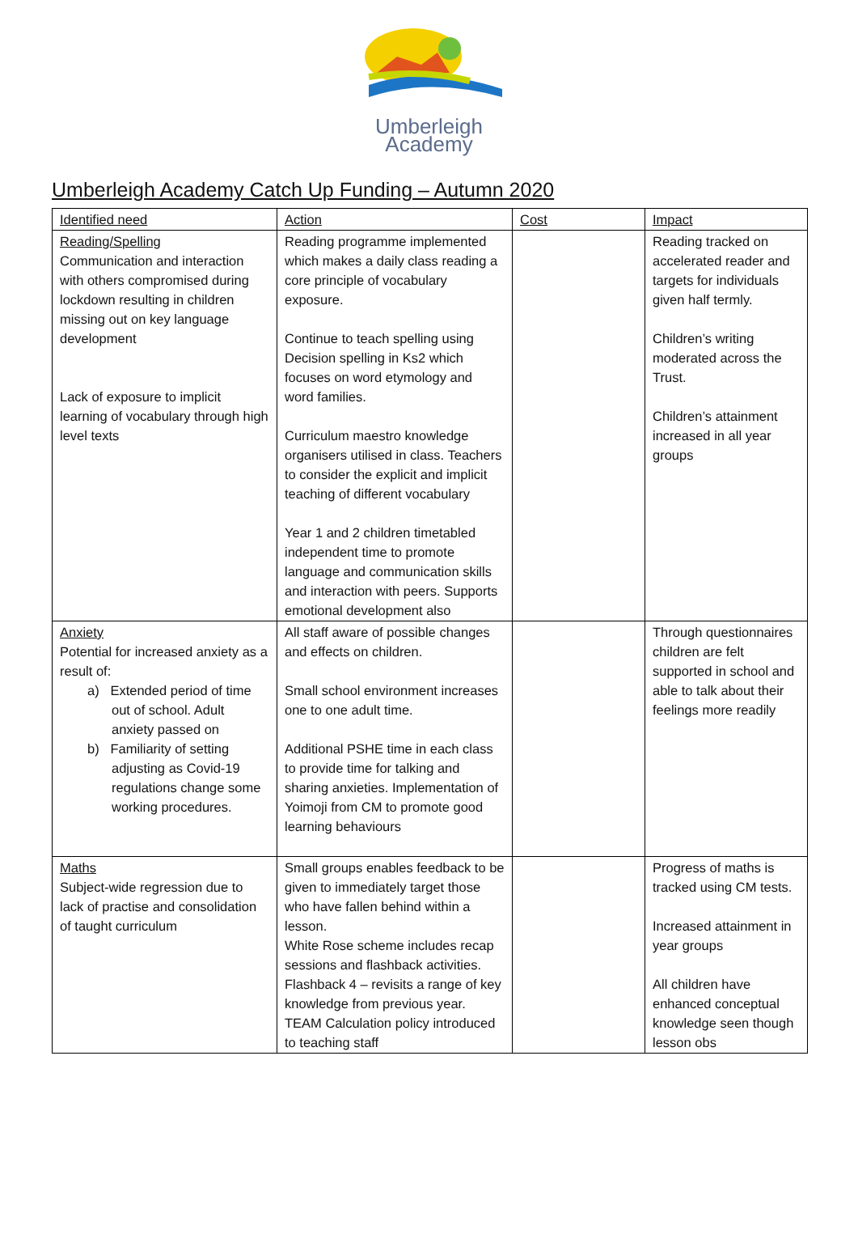Umberleigh
Academy
Umberleigh Academy Catch Up Funding – Autumn 2020
| Identified need | Action | Cost | Impact |
| --- | --- | --- | --- |
| Reading/Spelling Communication and interaction with others compromised during lockdown resulting in children missing out on key language development Lack of exposure to implicit learning of vocabulary through high level texts | Reading programme implemented which makes a daily class reading a core principle of vocabulary exposure. Continue to teach spelling using Decision spelling in Ks2 which focuses on word etymology and word families. Curriculum maestro knowledge organisers utilised in class. Teachers to consider the explicit and implicit teaching of different vocabulary Year 1 and 2 children timetabled independent time to promote language and communication skills and interaction with peers. Supports emotional development also | | Reading tracked on accelerated reader and targets for individuals given half termly. Children’s writing moderated across the Trust. Children’s attainment increased in all year groups |
| Anxiety Potential for increased anxiety as a result of: a) Extended period of time out of school. Adult anxiety passed on b) Familiarity of setting adjusting as Covid-19 regulations change some working procedures. | All staff aware of possible changes and effects on children. Small school environment increases one to one adult time. Additional PSHE time in each class to provide time for talking and sharing anxieties. Implementation of Yoimoji from CM to promote good learning behaviours | | Through questionnaires children are felt supported in school and able to talk about their feelings more readily |
| Maths Subject-wide regression due to lack of practise and consolidation of taught curriculum | Small groups enables feedback to be given to immediately target those who have fallen behind within a lesson. White Rose scheme includes recap sessions and flashback activities. Flashback 4 – revisits a range of key knowledge from previous year. TEAM Calculation policy introduced to teaching staff | | Progress of maths is tracked using CM tests. Increased attainment in year groups All children have enhanced conceptual knowledge seen though lesson obs |